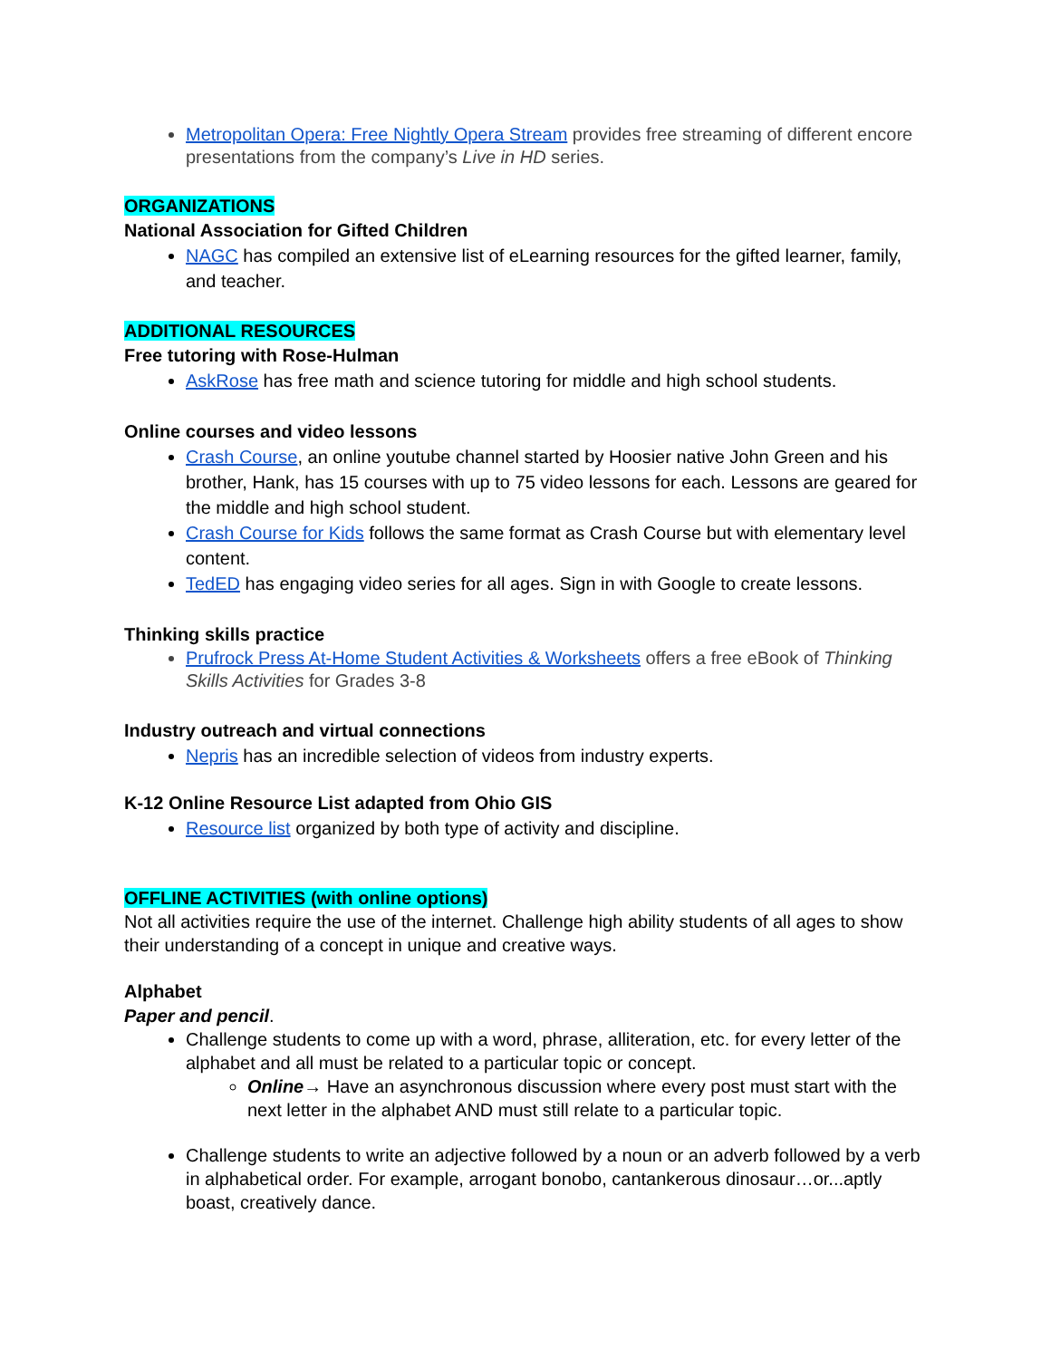Metropolitan Opera: Free Nightly Opera Stream provides free streaming of different encore presentations from the company’s Live in HD series.
ORGANIZATIONS
National Association for Gifted Children
NAGC has compiled an extensive list of eLearning resources for the gifted learner, family, and teacher.
ADDITIONAL RESOURCES
Free tutoring with Rose-Hulman
AskRose has free math and science tutoring for middle and high school students.
Online courses and video lessons
Crash Course, an online youtube channel started by Hoosier native John Green and his brother, Hank, has 15 courses with up to 75 video lessons for each. Lessons are geared for the middle and high school student.
Crash Course for Kids follows the same format as Crash Course but with elementary level content.
TedED has engaging video series for all ages. Sign in with Google to create lessons.
Thinking skills practice
Prufrock Press At-Home Student Activities & Worksheets offers a free eBook of Thinking Skills Activities for Grades 3-8
Industry outreach and virtual connections
Nepris has an incredible selection of videos from industry experts.
K-12 Online Resource List adapted from Ohio GIS
Resource list organized by both type of activity and discipline.
OFFLINE ACTIVITIES (with online options)
Not all activities require the use of the internet. Challenge high ability students of all ages to show their understanding of a concept in unique and creative ways.
Alphabet
Paper and pencil.
Challenge students to come up with a word, phrase, alliteration, etc. for every letter of the alphabet and all must be related to a particular topic or concept.
Online→ Have an asynchronous discussion where every post must start with the next letter in the alphabet AND must still relate to a particular topic.
Challenge students to write an adjective followed by a noun or an adverb followed by a verb in alphabetical order. For example, arrogant bonobo, cantankerous dinosaur…or...aptly boast, creatively dance.